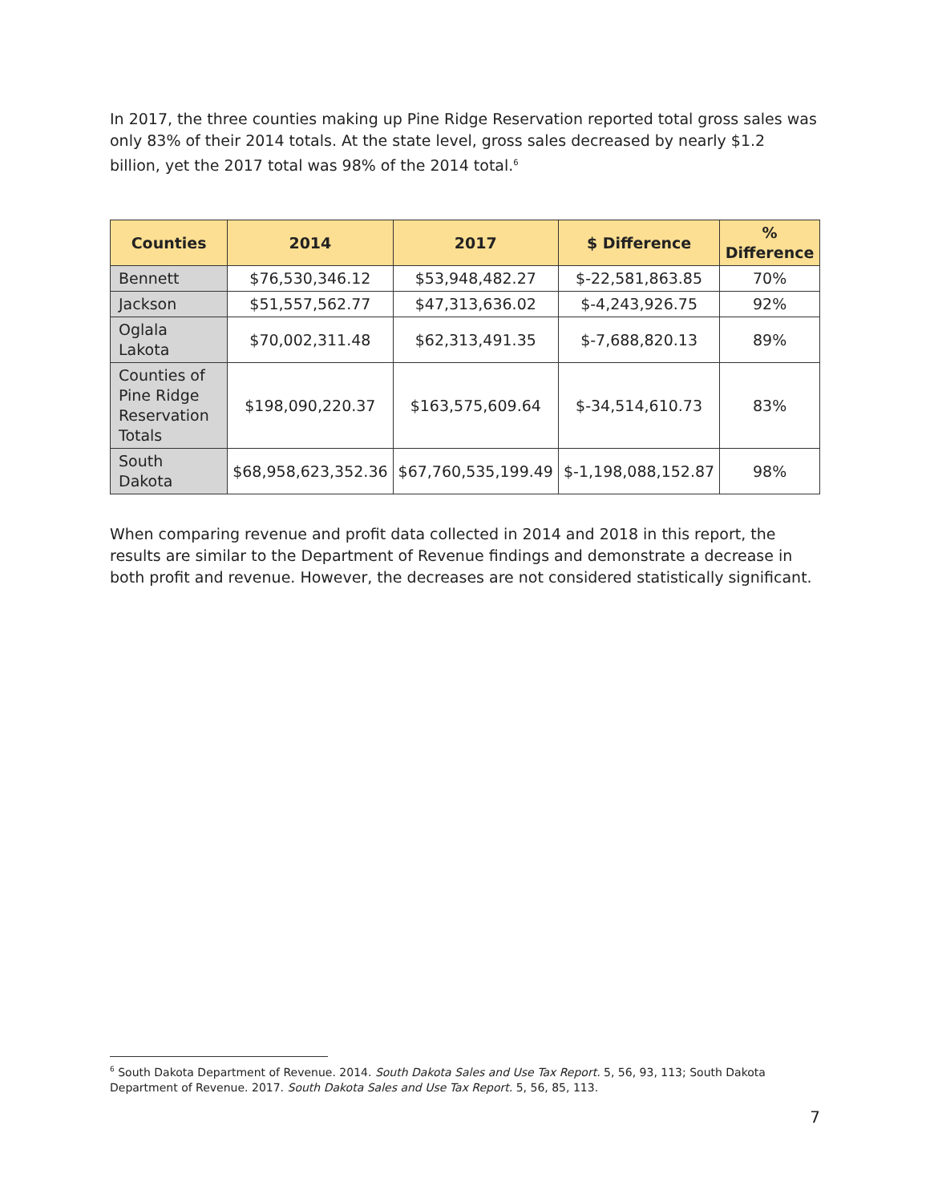In 2017, the three counties making up Pine Ridge Reservation reported total gross sales was only 83% of their 2014 totals. At the state level, gross sales decreased by nearly $1.2 billion, yet the 2017 total was 98% of the 2014 total.<sup>6</sup>
| Counties | 2014 | 2017 | $ Difference | % Difference |
| --- | --- | --- | --- | --- |
| Bennett | $76,530,346.12 | $53,948,482.27 | $-22,581,863.85 | 70% |
| Jackson | $51,557,562.77 | $47,313,636.02 | $-4,243,926.75 | 92% |
| Oglala Lakota | $70,002,311.48 | $62,313,491.35 | $-7,688,820.13 | 89% |
| Counties of Pine Ridge Reservation Totals | $198,090,220.37 | $163,575,609.64 | $-34,514,610.73 | 83% |
| South Dakota | $68,958,623,352.36 | $67,760,535,199.49 | $-1,198,088,152.87 | 98% |
When comparing revenue and profit data collected in 2014 and 2018 in this report, the results are similar to the Department of Revenue findings and demonstrate a decrease in both profit and revenue. However, the decreases are not considered statistically significant.
<sup>6</sup> South Dakota Department of Revenue. 2014. South Dakota Sales and Use Tax Report. 5, 56, 93, 113; South Dakota Department of Revenue. 2017. South Dakota Sales and Use Tax Report. 5, 56, 85, 113.
7